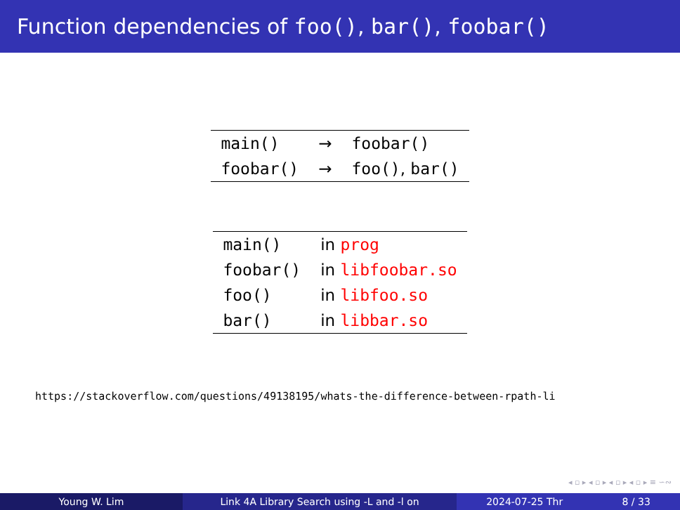Function dependencies of foo(), bar(), foobar()
| main() | → | foobar() |
| foobar() | → | foo() , bar() |
| main() | in prog |
| foobar() | in libfoobar.so |
| foo() | in libfoo.so |
| bar() | in libbar.so |
https://stackoverflow.com/questions/49138195/whats-the-difference-between-rpath-li
◂ ▫ ▸ ◂ ▫ ▸ ◂ ▫ ▸ ◂ ▫ ▸ ≡ ∽∾
Young W. Lim Link 4A Library Search using -L and -l on 2024-07-25 Thr 8 / 33